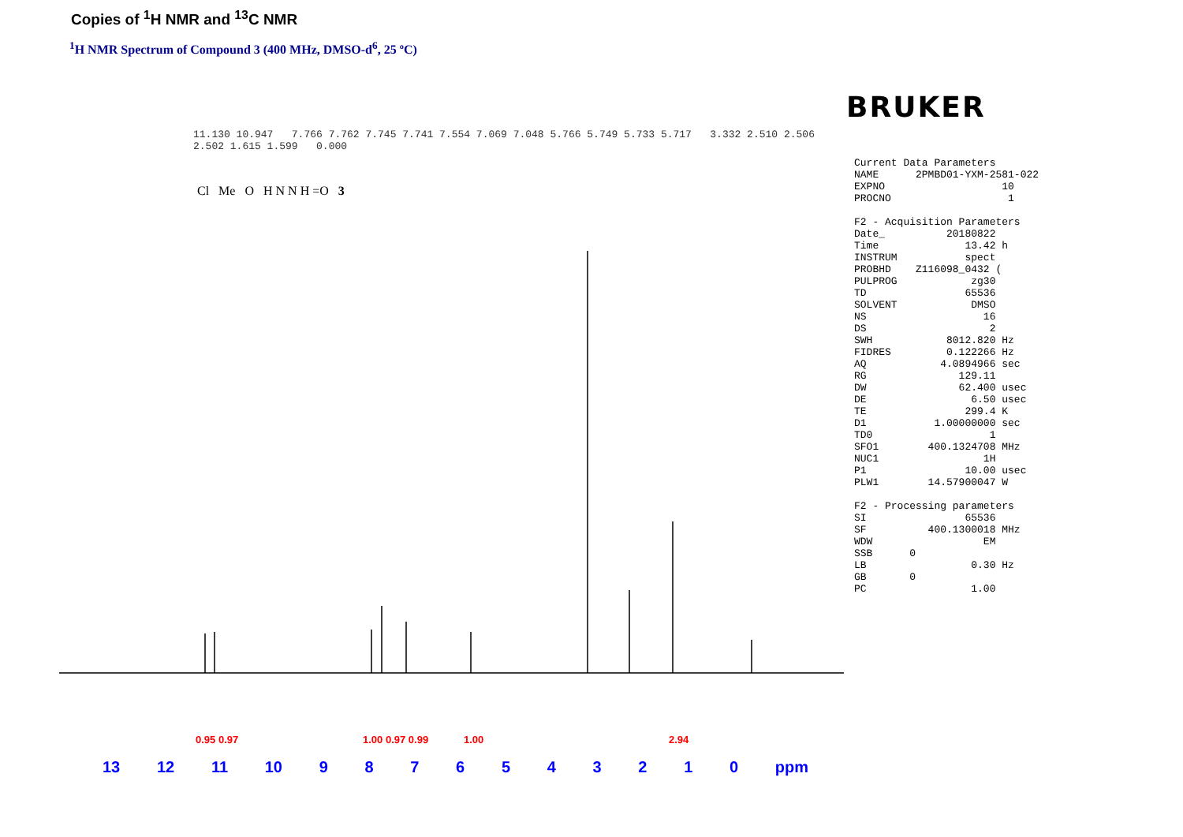Copies of <sup>1</sup>H NMR and <sup>13</sup>C NMR
<sup>1</sup>H NMR Spectrum of Compound 3 (400 MHz, DMSO-d<sup>6</sup>, 25 ºC)
11.130 10.947 7.766 7.762 7.745 7.741 7.554 7.069 7.048 5.766 5.749 5.733 5.717 3.332 2.510 2.506 2.502 1.615 1.599 0.000
Cl Me O H N N H =O 3
13 12 11 10 9876543210 ppm
BRUKER
Current Data Parameters NAME 2PMBD01-YXM-2581-022 EXPNO 10 PROCNO 1 F2 - Acquisition Parameters Date_ 20180822 Time 13.42 h INSTRUM spect PROBHD Z116098_0432 ( PULPROG zg30 TD 65536 SOLVENT DMSO NS 16 DS 2 SWH 8012.820 Hz FIDRES 0.122266 Hz AQ 4.0894966 sec RG 129.11 DW 62.400 usec DE 6.50 usec TE 299.4 K D1 1.00000000 sec TD0 1 SFO1 400.1324708 MHz NUC1 1H P1 10.00 usec PLW1 14.57900047 W F2 - Processing parameters SI 65536 SF 400.1300018 MHz WDW EM SSB 0 LB 0.30 Hz GB 0 PC 1.00
0.95 0.97 1.00 0.97 0.99 1.00 2.94